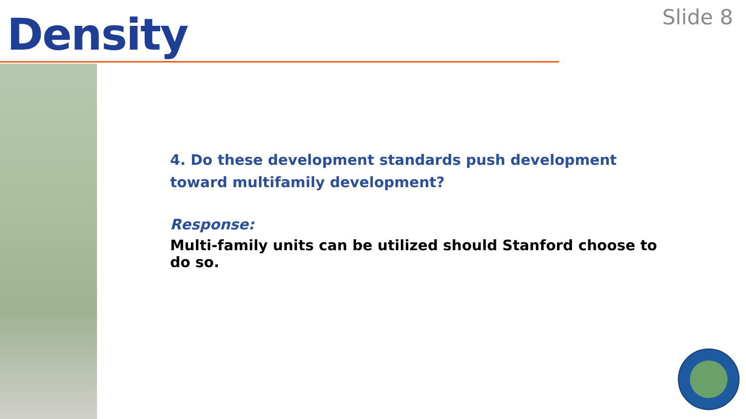Density
Slide 8
4. Do these development standards push development toward multifamily development?
Response:
Multi-family units can be utilized should Stanford choose to do so.